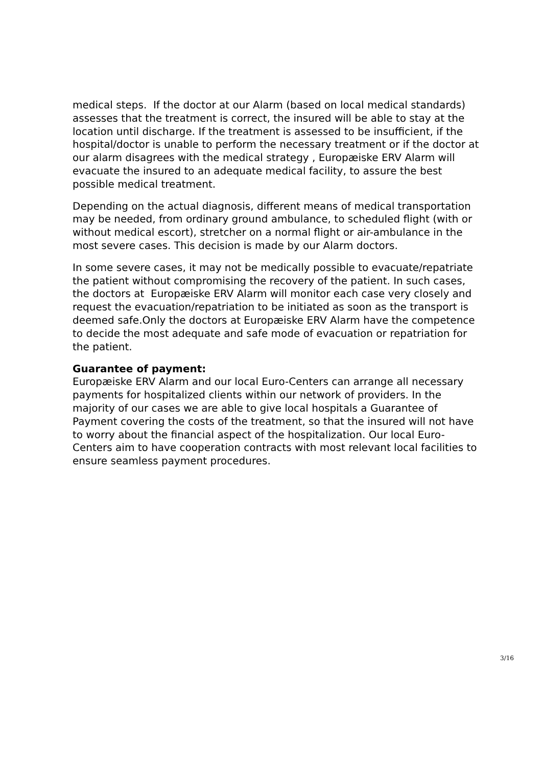medical steps. If the doctor at our Alarm (based on local medical standards) assesses that the treatment is correct, the insured will be able to stay at the location until discharge. If the treatment is assessed to be insufficient, if the hospital/doctor is unable to perform the necessary treatment or if the doctor at our alarm disagrees with the medical strategy , Europæiske ERV Alarm will evacuate the insured to an adequate medical facility, to assure the best possible medical treatment.
Depending on the actual diagnosis, different means of medical transportation may be needed, from ordinary ground ambulance, to scheduled flight (with or without medical escort), stretcher on a normal flight or air-ambulance in the most severe cases. This decision is made by our Alarm doctors.
In some severe cases, it may not be medically possible to evacuate/repatriate the patient without compromising the recovery of the patient. In such cases, the doctors at Europæiske ERV Alarm will monitor each case very closely and request the evacuation/repatriation to be initiated as soon as the transport is deemed safe.Only the doctors at Europæiske ERV Alarm have the competence to decide the most adequate and safe mode of evacuation or repatriation for the patient.
Guarantee of payment:
Europæiske ERV Alarm and our local Euro-Centers can arrange all necessary payments for hospitalized clients within our network of providers. In the majority of our cases we are able to give local hospitals a Guarantee of Payment covering the costs of the treatment, so that the insured will not have to worry about the financial aspect of the hospitalization. Our local Euro-Centers aim to have cooperation contracts with most relevant local facilities to ensure seamless payment procedures.
3/16